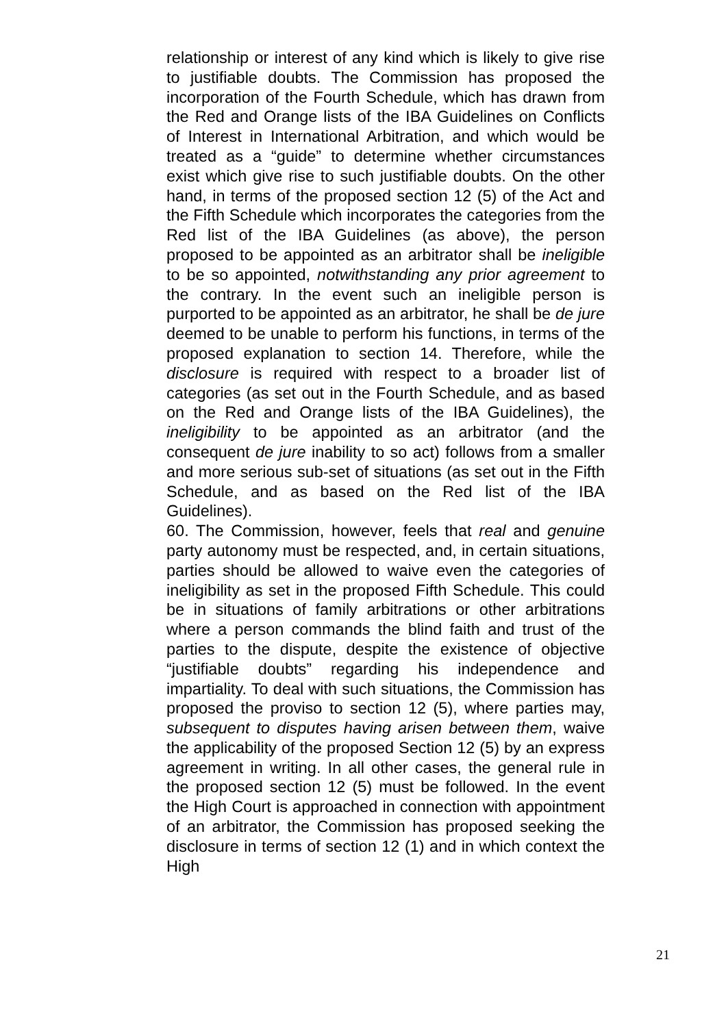relationship or interest of any kind which is likely to give rise to justifiable doubts. The Commission has proposed the incorporation of the Fourth Schedule, which has drawn from the Red and Orange lists of the IBA Guidelines on Conflicts of Interest in International Arbitration, and which would be treated as a “guide” to determine whether circumstances exist which give rise to such justifiable doubts. On the other hand, in terms of the proposed section 12 (5) of the Act and the Fifth Schedule which incorporates the categories from the Red list of the IBA Guidelines (as above), the person proposed to be appointed as an arbitrator shall be ineligible to be so appointed, notwithstanding any prior agreement to the contrary. In the event such an ineligible person is purported to be appointed as an arbitrator, he shall be de jure deemed to be unable to perform his functions, in terms of the proposed explanation to section 14. Therefore, while the disclosure is required with respect to a broader list of categories (as set out in the Fourth Schedule, and as based on the Red and Orange lists of the IBA Guidelines), the ineligibility to be appointed as an arbitrator (and the consequent de jure inability to so act) follows from a smaller and more serious sub-set of situations (as set out in the Fifth Schedule, and as based on the Red list of the IBA Guidelines).
60. The Commission, however, feels that real and genuine party autonomy must be respected, and, in certain situations, parties should be allowed to waive even the categories of ineligibility as set in the proposed Fifth Schedule. This could be in situations of family arbitrations or other arbitrations where a person commands the blind faith and trust of the parties to the dispute, despite the existence of objective “justifiable doubts” regarding his independence and impartiality. To deal with such situations, the Commission has proposed the proviso to section 12 (5), where parties may, subsequent to disputes having arisen between them, waive the applicability of the proposed Section 12 (5) by an express agreement in writing. In all other cases, the general rule in the proposed section 12 (5) must be followed. In the event the High Court is approached in connection with appointment of an arbitrator, the Commission has proposed seeking the disclosure in terms of section 12 (1) and in which context the High
21